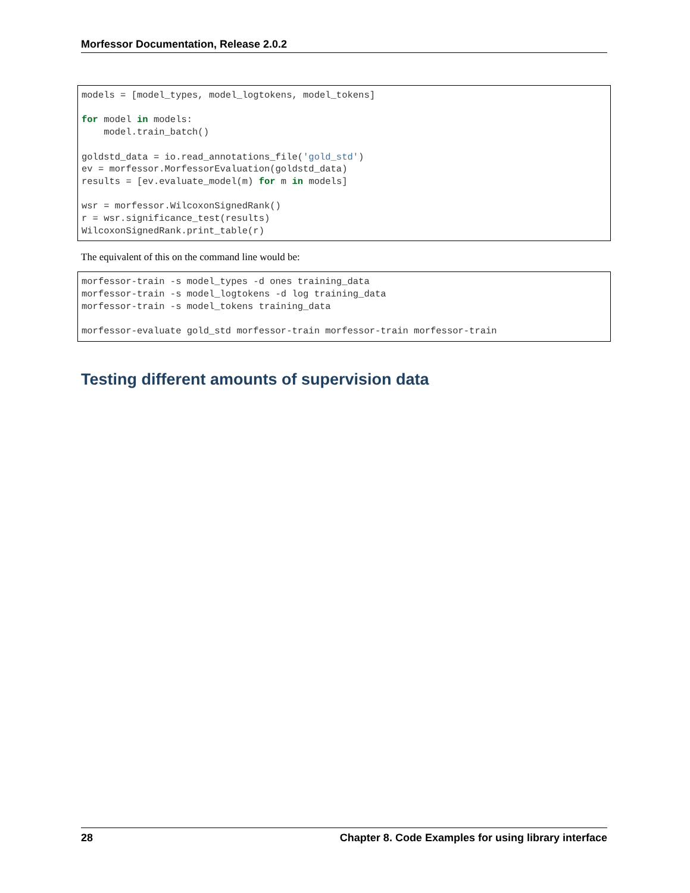Morfessor Documentation, Release 2.0.2
models = [model_types, model_logtokens, model_tokens]

for model in models:
    model.train_batch()

goldstd_data = io.read_annotations_file('gold_std')
ev = morfessor.MorfessorEvaluation(goldstd_data)
results = [ev.evaluate_model(m) for m in models]

wsr = morfessor.WilcoxonSignedRank()
r = wsr.significance_test(results)
WilcoxonSignedRank.print_table(r)
The equivalent of this on the command line would be:
morfessor-train -s model_types -d ones training_data
morfessor-train -s model_logtokens -d log training_data
morfessor-train -s model_tokens training_data

morfessor-evaluate gold_std morfessor-train morfessor-train morfessor-train
Testing different amounts of supervision data
28 Chapter 8. Code Examples for using library interface